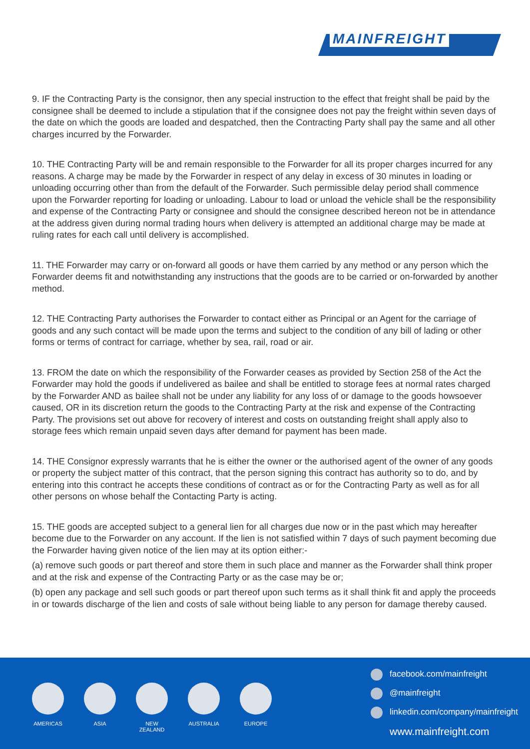MAINFREIGHT
9. IF the Contracting Party is the consignor, then any special instruction to the effect that freight shall be paid by the consignee shall be deemed to include a stipulation that if the consignee does not pay the freight within seven days of the date on which the goods are loaded and despatched, then the Contracting Party shall pay the same and all other charges incurred by the Forwarder.
10. THE Contracting Party will be and remain responsible to the Forwarder for all its proper charges incurred for any reasons. A charge may be made by the Forwarder in respect of any delay in excess of 30 minutes in loading or unloading occurring other than from the default of the Forwarder. Such permissible delay period shall commence upon the Forwarder reporting for loading or unloading. Labour to load or unload the vehicle shall be the responsibility and expense of the Contracting Party or consignee and should the consignee described hereon not be in attendance at the address given during normal trading hours when delivery is attempted an additional charge may be made at ruling rates for each call until delivery is accomplished.
11. THE Forwarder may carry or on-forward all goods or have them carried by any method or any person which the Forwarder deems fit and notwithstanding any instructions that the goods are to be carried or on-forwarded by another method.
12. THE Contracting Party authorises the Forwarder to contact either as Principal or an Agent for the carriage of goods and any such contact will be made upon the terms and subject to the condition of any bill of lading or other forms or terms of contract for carriage, whether by sea, rail, road or air.
13. FROM the date on which the responsibility of the Forwarder ceases as provided by Section 258 of the Act the Forwarder may hold the goods if undelivered as bailee and shall be entitled to storage fees at normal rates charged by the Forwarder AND as bailee shall not be under any liability for any loss of or damage to the goods howsoever caused, OR in its discretion return the goods to the Contracting Party at the risk and expense of the Contracting Party. The provisions set out above for recovery of interest and costs on outstanding freight shall apply also to storage fees which remain unpaid seven days after demand for payment has been made.
14. THE Consignor expressly warrants that he is either the owner or the authorised agent of the owner of any goods or property the subject matter of this contract, that the person signing this contract has authority so to do, and by entering into this contract he accepts these conditions of contract as or for the Contracting Party as well as for all other persons on whose behalf the Contacting Party is acting.
15. THE goods are accepted subject to a general lien for all charges due now or in the past which may hereafter become due to the Forwarder on any account. If the lien is not satisfied within 7 days of such payment becoming due the Forwarder having given notice of the lien may at its option either:-
(a) remove such goods or part thereof and store them in such place and manner as the Forwarder shall think proper and at the risk and expense of the Contracting Party or as the case may be or;
(b) open any package and sell such goods or part thereof upon such terms as it shall think fit and apply the proceeds in or towards discharge of the lien and costs of sale without being liable to any person for damage thereby caused.
AMERICAS ASIA NEW
ZEALAND
AUSTRALIA EUROPE
facebook.com/mainfreight
@mainfreight
linkedin.com/company/mainfreight
www.mainfreight.com